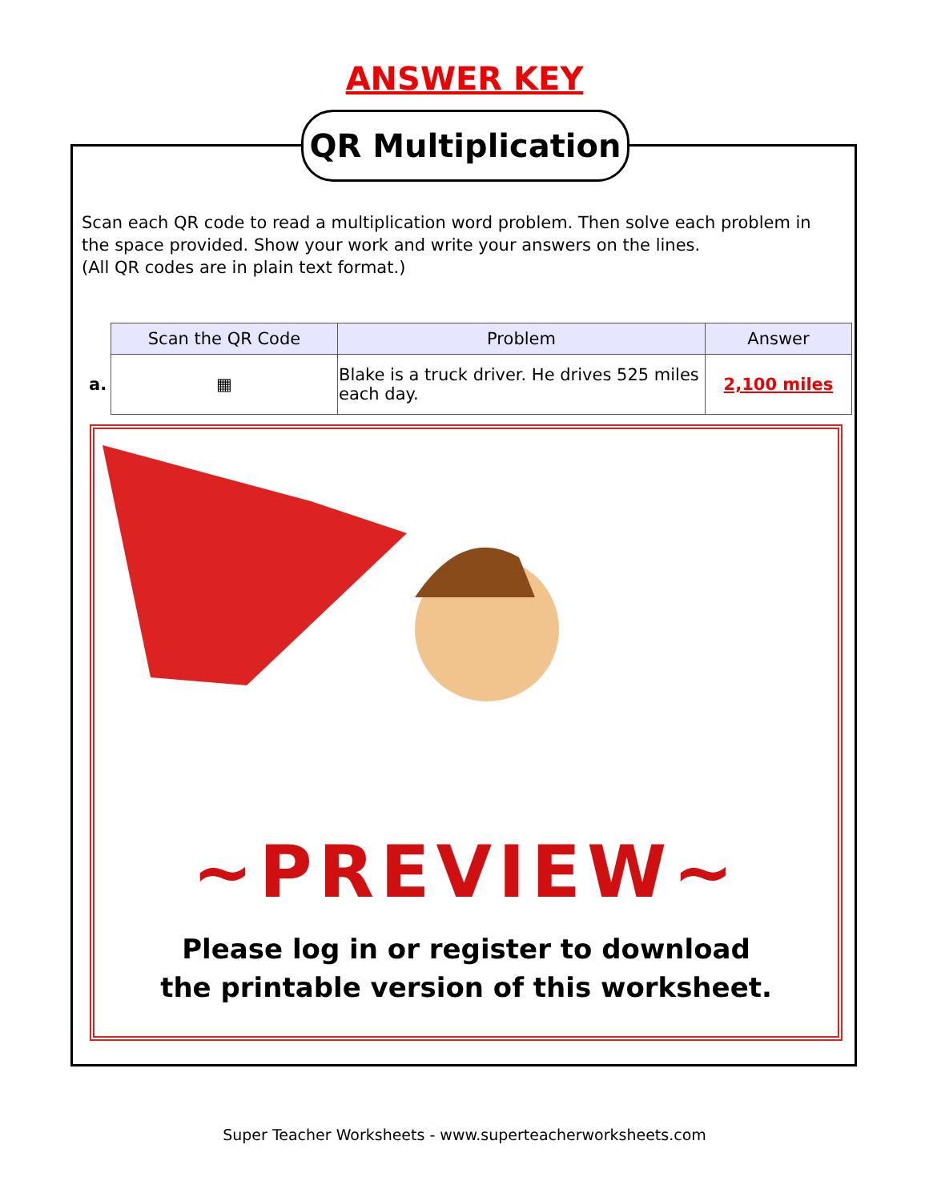ANSWER KEY
QR Multiplication
Scan each QR code to read a multiplication word problem. Then solve each problem in the space provided. Show your work and write your answers on the lines.
(All QR codes are in plain text format.)
| | Scan the QR Code | Problem | Answer |
| --- | --- | --- | --- |
| a. | ▦ | Blake is a truck driver. He drives 525 miles each day. | 2,100 miles |
~PREVIEW~
Please log in or register to download
the printable version of this worksheet.
Super Teacher Worksheets - www.superteacherworksheets.com